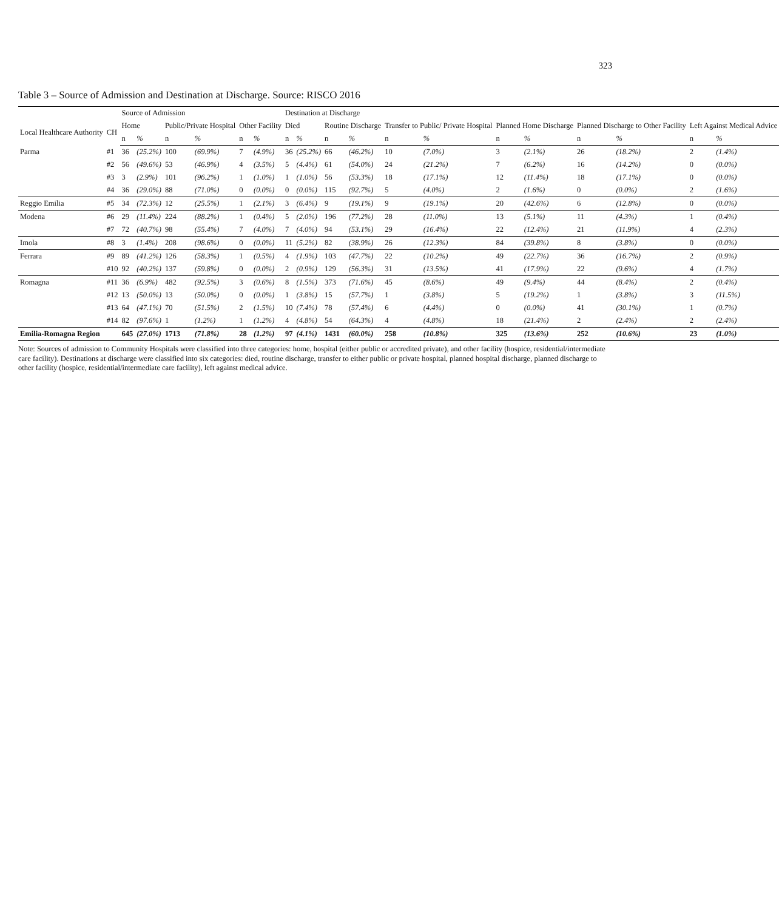323
Table 3 – Source of Admission and Destination at Discharge. Source: RISCO 2016
| | | Source of Admission | | | | | | Destination at Discharge | | | | | | | | | | | |
| --- | --- | --- | --- | --- | --- | --- | --- | --- | --- | --- | --- | --- | --- | --- | --- | --- | --- | --- | --- |
| Local Healthcare Authority | CH | Home | | Public/Private Hospital | | Other Facility | | Died | | Routine Discharge | | Transfer to Public/ Private Hospital | | Planned Home Discharge | | Planned Discharge to Other Facility | | Left Against Medical Advice | |
| | | n | % | n | % | n | % | n | % | n | % | n | % | n | % | n | % | n | % |
| Parma | #1 | 36 | (25.2%) | 100 | (69.9%) | 7 | (4.9%) | 36 | (25.2%) | 66 | (46.2%) | 10 | (7.0%) | 3 | (2.1%) | 26 | (18.2%) | 2 | (1.4%) |
| | #2 | 56 | (49.6%) | 53 | (46.9%) | 4 | (3.5%) | 5 | (4.4%) | 61 | (54.0%) | 24 | (21.2%) | 7 | (6.2%) | 16 | (14.2%) | 0 | (0.0%) |
| | #3 | 3 | (2.9%) | 101 | (96.2%) | 1 | (1.0%) | 1 | (1.0%) | 56 | (53.3%) | 18 | (17.1%) | 12 | (11.4%) | 18 | (17.1%) | 0 | (0.0%) |
| | #4 | 36 | (29.0%) | 88 | (71.0%) | 0 | (0.0%) | 0 | (0.0%) | 115 | (92.7%) | 5 | (4.0%) | 2 | (1.6%) | 0 | (0.0%) | 2 | (1.6%) |
| Reggio Emilia | #5 | 34 | (72.3%) | 12 | (25.5%) | 1 | (2.1%) | 3 | (6.4%) | 9 | (19.1%) | 9 | (19.1%) | 20 | (42.6%) | 6 | (12.8%) | 0 | (0.0%) |
| Modena | #6 | 29 | (11.4%) | 224 | (88.2%) | 1 | (0.4%) | 5 | (2.0%) | 196 | (77.2%) | 28 | (11.0%) | 13 | (5.1%) | 11 | (4.3%) | 1 | (0.4%) |
| | #7 | 72 | (40.7%) | 98 | (55.4%) | 7 | (4.0%) | 7 | (4.0%) | 94 | (53.1%) | 29 | (16.4%) | 22 | (12.4%) | 21 | (11.9%) | 4 | (2.3%) |
| Imola | #8 | 3 | (1.4%) | 208 | (98.6%) | 0 | (0.0%) | 11 | (5.2%) | 82 | (38.9%) | 26 | (12.3%) | 84 | (39.8%) | 8 | (3.8%) | 0 | (0.0%) |
| Ferrara | #9 | 89 | (41.2%) | 126 | (58.3%) | 1 | (0.5%) | 4 | (1.9%) | 103 | (47.7%) | 22 | (10.2%) | 49 | (22.7%) | 36 | (16.7%) | 2 | (0.9%) |
| | #10 | 92 | (40.2%) | 137 | (59.8%) | 0 | (0.0%) | 2 | (0.9%) | 129 | (56.3%) | 31 | (13.5%) | 41 | (17.9%) | 22 | (9.6%) | 4 | (1.7%) |
| Romagna | #11 | 36 | (6.9%) | 482 | (92.5%) | 3 | (0.6%) | 8 | (1.5%) | 373 | (71.6%) | 45 | (8.6%) | 49 | (9.4%) | 44 | (8.4%) | 2 | (0.4%) |
| | #12 | 13 | (50.0%) | 13 | (50.0%) | 0 | (0.0%) | 1 | (3.8%) | 15 | (57.7%) | 1 | (3.8%) | 5 | (19.2%) | 1 | (3.8%) | 3 | (11.5%) |
| | #13 | 64 | (47.1%) | 70 | (51.5%) | 2 | (1.5%) | 10 | (7.4%) | 78 | (57.4%) | 6 | (4.4%) | 0 | (0.0%) | 41 | (30.1%) | 1 | (0.7%) |
| | #14 | 82 | (97.6%) | 1 | (1.2%) | 1 | (1.2%) | 4 | (4.8%) | 54 | (64.3%) | 4 | (4.8%) | 18 | (21.4%) | 2 | (2.4%) | 2 | (2.4%) |
| Emilia-Romagna Region | | 645 | (27.0%) | 1713 | (71.8%) | 28 | (1.2%) | 97 | (4.1%) | 1431 | (60.0%) | 258 | (10.8%) | 325 | (13.6%) | 252 | (10.6%) | 23 | (1.0%) |
Note: Sources of admission to Community Hospitals were classified into three categories: home, hospital (either public or accredited private), and other facility (hospice, residential/intermediate care facility). Destinations at discharge were classified into six categories: died, routine discharge, transfer to either public or private hospital, planned hospital discharge, planned discharge to other facility (hospice, residential/intermediate care facility), left against medical advice.